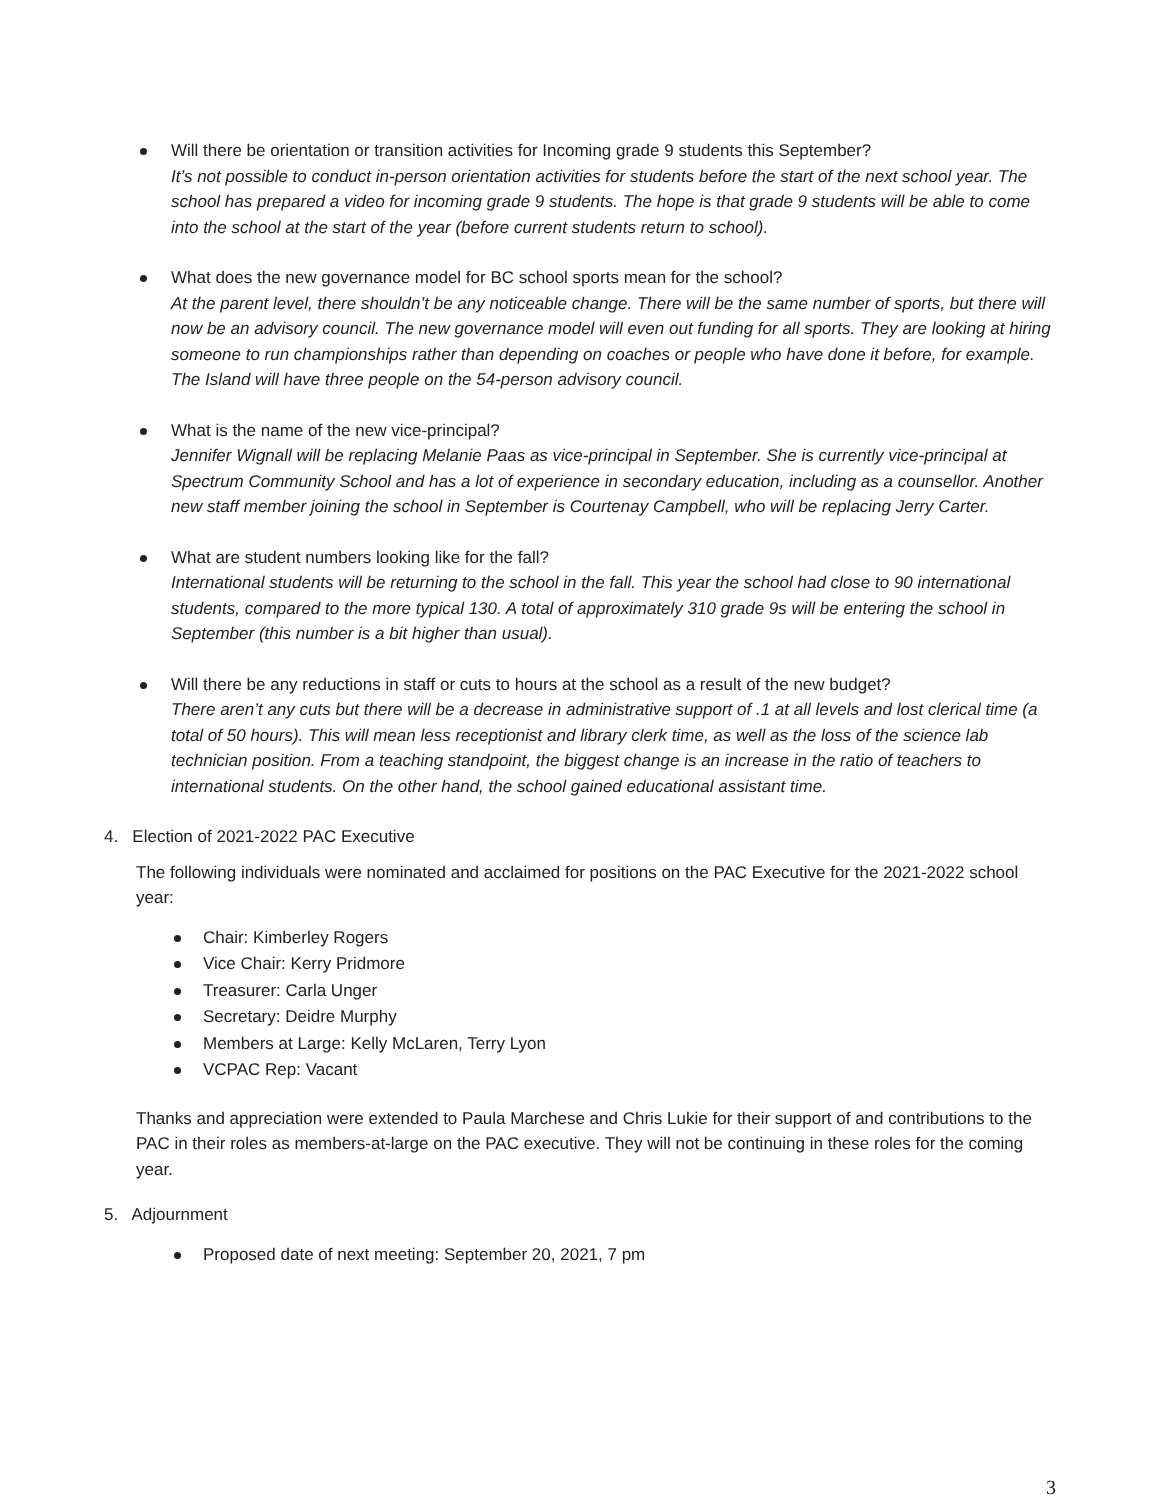Will there be orientation or transition activities for Incoming grade 9 students this September?
It’s not possible to conduct in-person orientation activities for students before the start of the next school year. The school has prepared a video for incoming grade 9 students. The hope is that grade 9 students will be able to come into the school at the start of the year (before current students return to school).
What does the new governance model for BC school sports mean for the school?
At the parent level, there shouldn’t be any noticeable change. There will be the same number of sports, but there will now be an advisory council. The new governance model will even out funding for all sports. They are looking at hiring someone to run championships rather than depending on coaches or people who have done it before, for example. The Island will have three people on the 54-person advisory council.
What is the name of the new vice-principal?
Jennifer Wignall will be replacing Melanie Paas as vice-principal in September. She is currently vice-principal at Spectrum Community School and has a lot of experience in secondary education, including as a counsellor. Another new staff member joining the school in September is Courtenay Campbell, who will be replacing Jerry Carter.
What are student numbers looking like for the fall?
International students will be returning to the school in the fall. This year the school had close to 90 international students, compared to the more typical 130. A total of approximately 310 grade 9s will be entering the school in September (this number is a bit higher than usual).
Will there be any reductions in staff or cuts to hours at the school as a result of the new budget?
There aren’t any cuts but there will be a decrease in administrative support of .1 at all levels and lost clerical time (a total of 50 hours). This will mean less receptionist and library clerk time, as well as the loss of the science lab technician position. From a teaching standpoint, the biggest change is an increase in the ratio of teachers to international students. On the other hand, the school gained educational assistant time.
4. Election of 2021-2022 PAC Executive
The following individuals were nominated and acclaimed for positions on the PAC Executive for the 2021-2022 school year:
Chair: Kimberley Rogers
Vice Chair: Kerry Pridmore
Treasurer: Carla Unger
Secretary: Deidre Murphy
Members at Large: Kelly McLaren, Terry Lyon
VCPAC Rep: Vacant
Thanks and appreciation were extended to Paula Marchese and Chris Lukie for their support of and contributions to the PAC in their roles as members-at-large on the PAC executive. They will not be continuing in these roles for the coming year.
5. Adjournment
Proposed date of next meeting: September 20, 2021, 7 pm
3